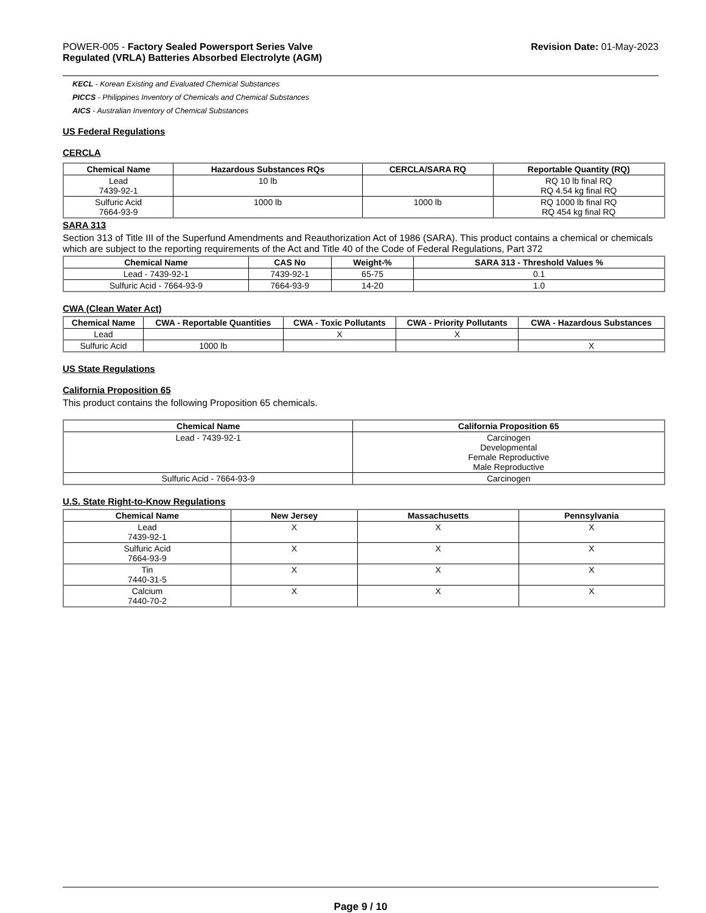POWER-005 - Factory Sealed Powersport Series Valve
Regulated (VRLA) Batteries Absorbed Electrolyte (AGM)
Revision Date: 01-May-2023
KECL - Korean Existing and Evaluated Chemical Substances
PICCS - Philippines Inventory of Chemicals and Chemical Substances
AICS - Australian Inventory of Chemical Substances
US Federal Regulations
CERCLA
| Chemical Name | Hazardous Substances RQs | CERCLA/SARA RQ | Reportable Quantity (RQ) |
| --- | --- | --- | --- |
| Lead 7439-92-1 | 10 lb | | RQ 10 lb final RQ RQ 4.54 kg final RQ |
| Sulfuric Acid 7664-93-9 | 1000 lb | 1000 lb | RQ 1000 lb final RQ RQ 454 kg final RQ |
SARA 313
Section 313 of Title III of the Superfund Amendments and Reauthorization Act of 1986 (SARA). This product contains a chemical or chemicals which are subject to the reporting requirements of the Act and Title 40 of the Code of Federal Regulations, Part 372
| Chemical Name | CAS No | Weight-% | SARA 313 - Threshold Values % |
| --- | --- | --- | --- |
| Lead - 7439-92-1 | 7439-92-1 | 65-75 | 0.1 |
| Sulfuric Acid - 7664-93-9 | 7664-93-9 | 14-20 | 1.0 |
CWA (Clean Water Act)
| Chemical Name | CWA - Reportable Quantities | CWA - Toxic Pollutants | CWA - Priority Pollutants | CWA - Hazardous Substances |
| --- | --- | --- | --- | --- |
| Lead | | X | X | |
| Sulfuric Acid | 1000 lb | | | X |
US State Regulations
California Proposition 65
This product contains the following Proposition 65 chemicals.
| Chemical Name | California Proposition 65 |
| --- | --- |
| Lead - 7439-92-1 | Carcinogen Developmental Female Reproductive Male Reproductive |
| Sulfuric Acid - 7664-93-9 | Carcinogen |
U.S. State Right-to-Know Regulations
| Chemical Name | New Jersey | Massachusetts | Pennsylvania |
| --- | --- | --- | --- |
| Lead 7439-92-1 | X | X | X |
| Sulfuric Acid 7664-93-9 | X | X | X |
| Tin 7440-31-5 | X | X | X |
| Calcium 7440-70-2 | X | X | X |
Page 9 / 10